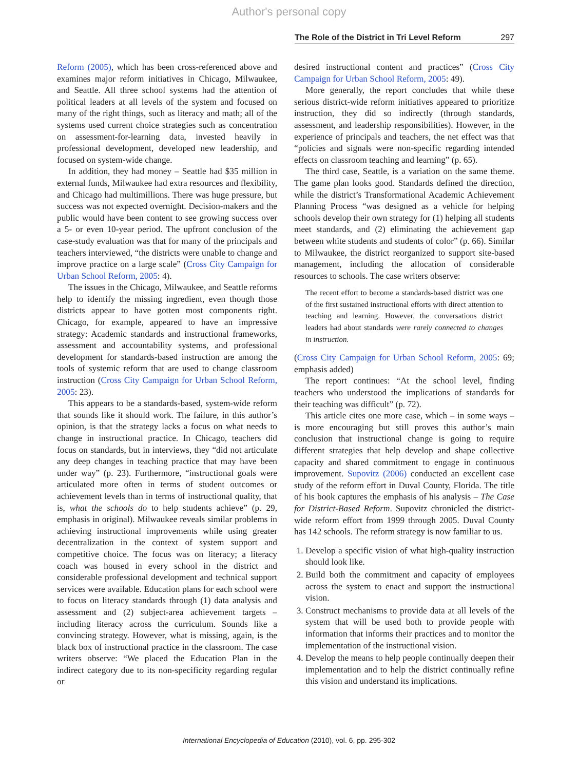Author's personal copy
The Role of the District in Tri Level Reform 297
Reform (2005), which has been cross-referenced above and examines major reform initiatives in Chicago, Milwaukee, and Seattle. All three school systems had the attention of political leaders at all levels of the system and focused on many of the right things, such as literacy and math; all of the systems used current choice strategies such as concentration on assessment-for-learning data, invested heavily in professional development, developed new leadership, and focused on system-wide change.
In addition, they had money – Seattle had $35 million in external funds, Milwaukee had extra resources and flexibility, and Chicago had multimillions. There was huge pressure, but success was not expected overnight. Decision-makers and the public would have been content to see growing success over a 5- or even 10-year period. The upfront conclusion of the case-study evaluation was that for many of the principals and teachers interviewed, “the districts were unable to change and improve practice on a large scale” (Cross City Campaign for Urban School Reform, 2005: 4).
The issues in the Chicago, Milwaukee, and Seattle reforms help to identify the missing ingredient, even though those districts appear to have gotten most components right. Chicago, for example, appeared to have an impressive strategy: Academic standards and instructional frameworks, assessment and accountability systems, and professional development for standards-based instruction are among the tools of systemic reform that are used to change classroom instruction (Cross City Campaign for Urban School Reform, 2005: 23).
This appears to be a standards-based, system-wide reform that sounds like it should work. The failure, in this author’s opinion, is that the strategy lacks a focus on what needs to change in instructional practice. In Chicago, teachers did focus on standards, but in interviews, they “did not articulate any deep changes in teaching practice that may have been under way” (p. 23). Furthermore, “instructional goals were articulated more often in terms of student outcomes or achievement levels than in terms of instructional quality, that is, what the schools do to help students achieve” (p. 29, emphasis in original). Milwaukee reveals similar problems in achieving instructional improvements while using greater decentralization in the context of system support and competitive choice. The focus was on literacy; a literacy coach was housed in every school in the district and considerable professional development and technical support services were available. Education plans for each school were to focus on literacy standards through (1) data analysis and assessment and (2) subject-area achievement targets – including literacy across the curriculum. Sounds like a convincing strategy. However, what is missing, again, is the black box of instructional practice in the classroom. The case writers observe: “We placed the Education Plan in the indirect category due to its non-specificity regarding regular or
desired instructional content and practices” (Cross City Campaign for Urban School Reform, 2005: 49).
More generally, the report concludes that while these serious district-wide reform initiatives appeared to prioritize instruction, they did so indirectly (through standards, assessment, and leadership responsibilities). However, in the experience of principals and teachers, the net effect was that “policies and signals were non-specific regarding intended effects on classroom teaching and learning” (p. 65).
The third case, Seattle, is a variation on the same theme. The game plan looks good. Standards defined the direction, while the district’s Transformational Academic Achievement Planning Process “was designed as a vehicle for helping schools develop their own strategy for (1) helping all students meet standards, and (2) eliminating the achievement gap between white students and students of color” (p. 66). Similar to Milwaukee, the district reorganized to support site-based management, including the allocation of considerable resources to schools. The case writers observe:
The recent effort to become a standards-based district was one of the first sustained instructional efforts with direct attention to teaching and learning. However, the conversations district leaders had about standards were rarely connected to changes in instruction.
(Cross City Campaign for Urban School Reform, 2005: 69; emphasis added)
The report continues: “At the school level, finding teachers who understood the implications of standards for their teaching was difficult” (p. 72).
This article cites one more case, which – in some ways – is more encouraging but still proves this author’s main conclusion that instructional change is going to require different strategies that help develop and shape collective capacity and shared commitment to engage in continuous improvement. Supovitz (2006) conducted an excellent case study of the reform effort in Duval County, Florida. The title of his book captures the emphasis of his analysis – The Case for District-Based Reform. Supovitz chronicled the district-wide reform effort from 1999 through 2005. Duval County has 142 schools. The reform strategy is now familiar to us.
1. Develop a specific vision of what high-quality instruction should look like.
2. Build both the commitment and capacity of employees across the system to enact and support the instructional vision.
3. Construct mechanisms to provide data at all levels of the system that will be used both to provide people with information that informs their practices and to monitor the implementation of the instructional vision.
4. Develop the means to help people continually deepen their implementation and to help the district continually refine this vision and understand its implications.
International Encyclopedia of Education (2010), vol. 6, pp. 295-302